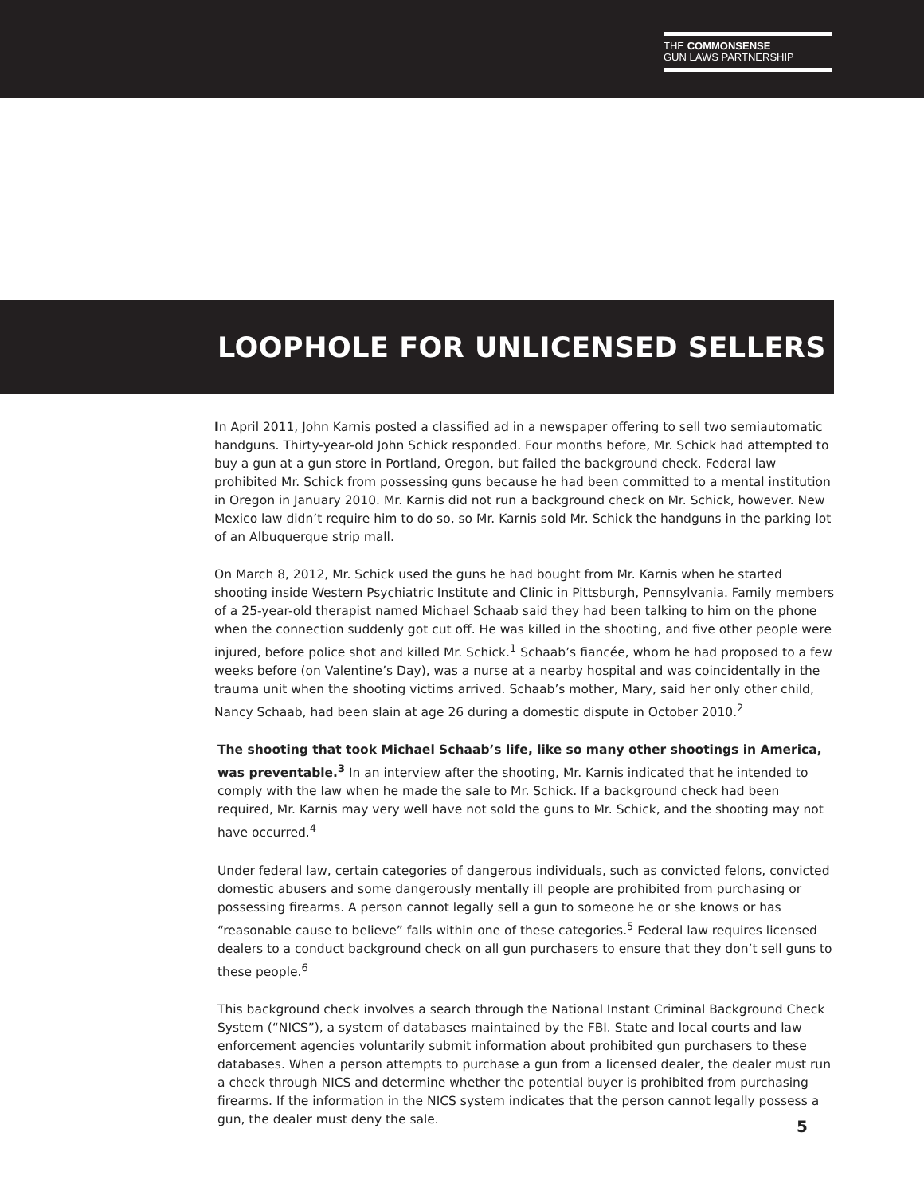THE COMMONSENSE
GUN LAWS PARTNERSHIP
LOOPHOLE FOR UNLICENSED SELLERS
In April 2011, John Karnis posted a classified ad in a newspaper offering to sell two semiautomatic handguns. Thirty-year-old John Schick responded. Four months before, Mr. Schick had attempted to buy a gun at a gun store in Portland, Oregon, but failed the background check. Federal law prohibited Mr. Schick from possessing guns because he had been committed to a mental institution in Oregon in January 2010. Mr. Karnis did not run a background check on Mr. Schick, however. New Mexico law didn’t require him to do so, so Mr. Karnis sold Mr. Schick the handguns in the parking lot of an Albuquerque strip mall.
On March 8, 2012, Mr. Schick used the guns he had bought from Mr. Karnis when he started shooting inside Western Psychiatric Institute and Clinic in Pittsburgh, Pennsylvania. Family members of a 25-year-old therapist named Michael Schaab said they had been talking to him on the phone when the connection suddenly got cut off. He was killed in the shooting, and five other people were injured, before police shot and killed Mr. Schick.<sup>1</sup> Schaab’s fiancée, whom he had proposed to a few weeks before (on Valentine’s Day), was a nurse at a nearby hospital and was coincidentally in the trauma unit when the shooting victims arrived. Schaab’s mother, Mary, said her only other child, Nancy Schaab, had been slain at age 26 during a domestic dispute in October 2010.<sup>2</sup>
The shooting that took Michael Schaab’s life, like so many other shootings in America, was preventable.<sup>3</sup> In an interview after the shooting, Mr. Karnis indicated that he intended to comply with the law when he made the sale to Mr. Schick. If a background check had been required, Mr. Karnis may very well have not sold the guns to Mr. Schick, and the shooting may not have occurred.<sup>4</sup>
Under federal law, certain categories of dangerous individuals, such as convicted felons, convicted domestic abusers and some dangerously mentally ill people are prohibited from purchasing or possessing firearms. A person cannot legally sell a gun to someone he or she knows or has “reasonable cause to believe” falls within one of these categories.<sup>5</sup> Federal law requires licensed dealers to a conduct background check on all gun purchasers to ensure that they don’t sell guns to these people.<sup>6</sup>
This background check involves a search through the National Instant Criminal Background Check System (“NICS”), a system of databases maintained by the FBI. State and local courts and law enforcement agencies voluntarily submit information about prohibited gun purchasers to these databases. When a person attempts to purchase a gun from a licensed dealer, the dealer must run a check through NICS and determine whether the potential buyer is prohibited from purchasing firearms. If the information in the NICS system indicates that the person cannot legally possess a gun, the dealer must deny the sale.
5